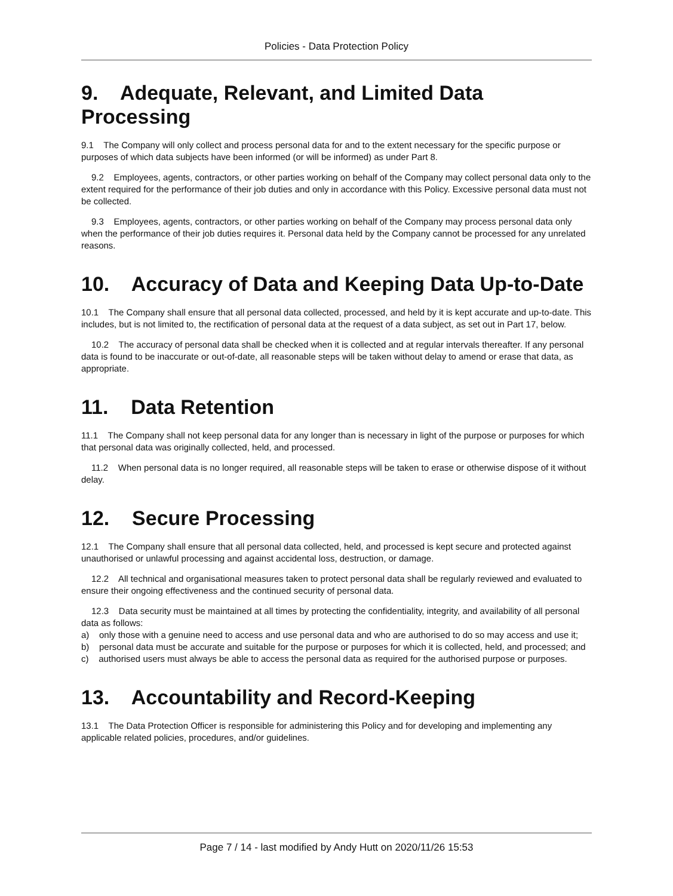Policies - Data Protection Policy
9. Adequate, Relevant, and Limited Data Processing
9.1 The Company will only collect and process personal data for and to the extent necessary for the specific purpose or purposes of which data subjects have been informed (or will be informed) as under Part 8.
9.2 Employees, agents, contractors, or other parties working on behalf of the Company may collect personal data only to the extent required for the performance of their job duties and only in accordance with this Policy. Excessive personal data must not be collected.
9.3 Employees, agents, contractors, or other parties working on behalf of the Company may process personal data only when the performance of their job duties requires it. Personal data held by the Company cannot be processed for any unrelated reasons.
10. Accuracy of Data and Keeping Data Up-to-Date
10.1 The Company shall ensure that all personal data collected, processed, and held by it is kept accurate and up-to-date. This includes, but is not limited to, the rectification of personal data at the request of a data subject, as set out in Part 17, below.
10.2 The accuracy of personal data shall be checked when it is collected and at regular intervals thereafter. If any personal data is found to be inaccurate or out-of-date, all reasonable steps will be taken without delay to amend or erase that data, as appropriate.
11. Data Retention
11.1 The Company shall not keep personal data for any longer than is necessary in light of the purpose or purposes for which that personal data was originally collected, held, and processed.
11.2 When personal data is no longer required, all reasonable steps will be taken to erase or otherwise dispose of it without delay.
12. Secure Processing
12.1 The Company shall ensure that all personal data collected, held, and processed is kept secure and protected against unauthorised or unlawful processing and against accidental loss, destruction, or damage.
12.2 All technical and organisational measures taken to protect personal data shall be regularly reviewed and evaluated to ensure their ongoing effectiveness and the continued security of personal data.
12.3 Data security must be maintained at all times by protecting the confidentiality, integrity, and availability of all personal data as follows:
a) only those with a genuine need to access and use personal data and who are authorised to do so may access and use it;
b) personal data must be accurate and suitable for the purpose or purposes for which it is collected, held, and processed; and
c) authorised users must always be able to access the personal data as required for the authorised purpose or purposes.
13. Accountability and Record-Keeping
13.1 The Data Protection Officer is responsible for administering this Policy and for developing and implementing any applicable related policies, procedures, and/or guidelines.
Page 7 / 14 - last modified by Andy Hutt on 2020/11/26 15:53